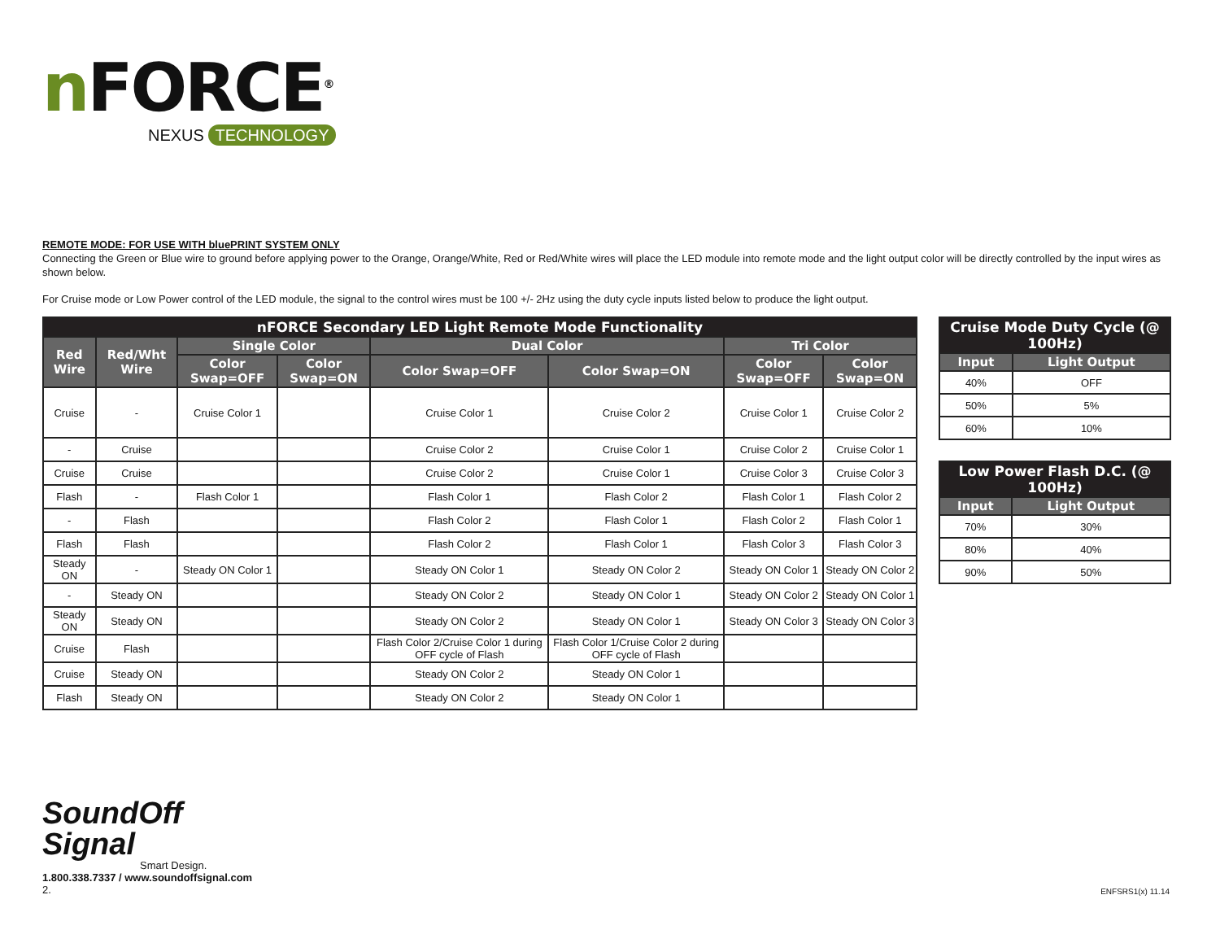n FORCE<sup>®</sup>
NEXUS TECHNOLOGY
REMOTE MODE: FOR USE WITH bluePRINT SYSTEM ONLY
Connecting the Green or Blue wire to ground before applying power to the Orange, Orange/White, Red or Red/White wires will place the LED module into remote mode and the light output color will be directly controlled by the input wires as shown below.
For Cruise mode or Low Power control of the LED module, the signal to the control wires must be 100 +/- 2Hz using the duty cycle inputs listed below to produce the light output.
| nFORCE Secondary LED Light Remote Mode Functionality | | | | | | | |
| --- | --- | --- | --- | --- | --- | --- | --- |
| Red Wire | Red/Wht Wire | Single Color | | Dual Color | | Tri Color | |
| | | Color Swap=OFF | Color Swap=ON | Color Swap=OFF | Color Swap=ON | Color Swap=OFF | Color Swap=ON |
| Cruise | - | Cruise Color 1 | | Cruise Color 1 | Cruise Color 2 | Cruise Color 1 | Cruise Color 2 |
| - | Cruise | | | Cruise Color 2 | Cruise Color 1 | Cruise Color 2 | Cruise Color 1 |
| Cruise | Cruise | | | Cruise Color 2 | Cruise Color 1 | Cruise Color 3 | Cruise Color 3 |
| Flash | - | Flash Color 1 | | Flash Color 1 | Flash Color 2 | Flash Color 1 | Flash Color 2 |
| - | Flash | | | Flash Color 2 | Flash Color 1 | Flash Color 2 | Flash Color 1 |
| Flash | Flash | | | Flash Color 2 | Flash Color 1 | Flash Color 3 | Flash Color 3 |
| Steady ON | - | Steady ON Color 1 | | Steady ON Color 1 | Steady ON Color 2 | Steady ON Color 1 | Steady ON Color 2 |
| - | Steady ON | | | Steady ON Color 2 | Steady ON Color 1 | Steady ON Color 2 | Steady ON Color 1 |
| Steady ON | Steady ON | | | Steady ON Color 2 | Steady ON Color 1 | Steady ON Color 3 | Steady ON Color 3 |
| Cruise | Flash | | | Flash Color 2/Cruise Color 1 during OFF cycle of Flash | Flash Color 1/Cruise Color 2 during OFF cycle of Flash | | |
| Cruise | Steady ON | | | Steady ON Color 2 | Steady ON Color 1 | | |
| Flash | Steady ON | | | Steady ON Color 2 | Steady ON Color 1 | | |
| Cruise Mode Duty Cycle (@ 100Hz) | |
| --- | --- |
| Input | Light Output |
| 40% | OFF |
| 50% | 5% |
| 60% | 10% |
| Low Power Flash D.C. (@ 100Hz) | |
| --- | --- |
| Input | Light Output |
| 70% | 30% |
| 80% | 40% |
| 90% | 50% |
SoundOff
Signal
Smart Design.
1.800.338.7337 / www.soundoffsignal.com
2.
ENFSRS1(x) 11.14